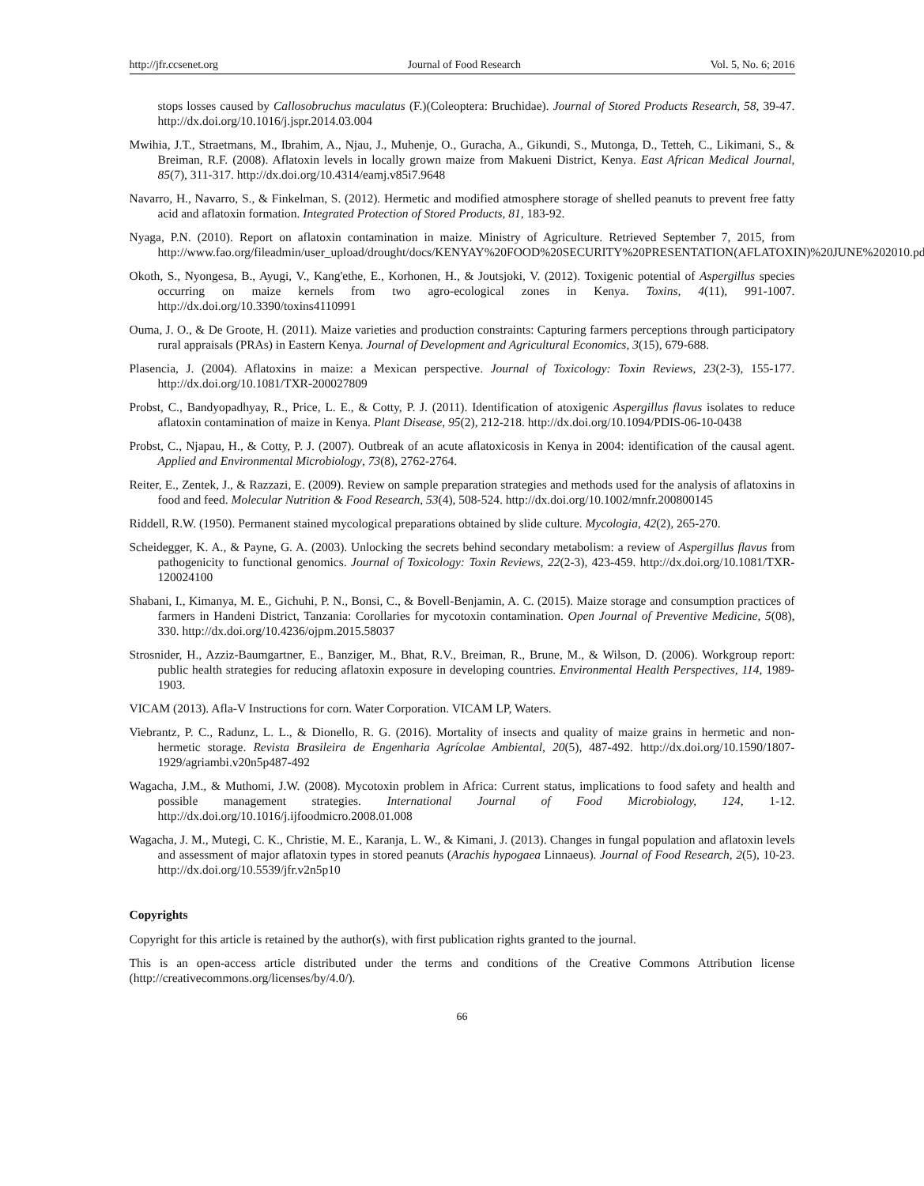http://jfr.ccsenet.org Journal of Food Research Vol. 5, No. 6; 2016
stops losses caused by Callosobruchus maculatus (F.)(Coleoptera: Bruchidae). Journal of Stored Products Research, 58, 39-47. http://dx.doi.org/10.1016/j.jspr.2014.03.004
Mwihia, J.T., Straetmans, M., Ibrahim, A., Njau, J., Muhenje, O., Guracha, A., Gikundi, S., Mutonga, D., Tetteh, C., Likimani, S., & Breiman, R.F. (2008). Aflatoxin levels in locally grown maize from Makueni District, Kenya. East African Medical Journal, 85(7), 311-317. http://dx.doi.org/10.4314/eamj.v85i7.9648
Navarro, H., Navarro, S., & Finkelman, S. (2012). Hermetic and modified atmosphere storage of shelled peanuts to prevent free fatty acid and aflatoxin formation. Integrated Protection of Stored Products, 81, 183-92.
Nyaga, P.N. (2010). Report on aflatoxin contamination in maize. Ministry of Agriculture. Retrieved September 7, 2015, from http://www.fao.org/fileadmin/user_upload/drought/docs/KENYAY%20FOOD%20SECURITY%20PRESENTATION(AFLATOXIN)%20JUNE%202010.pdf.
Okoth, S., Nyongesa, B., Ayugi, V., Kang'ethe, E., Korhonen, H., & Joutsjoki, V. (2012). Toxigenic potential of Aspergillus species occurring on maize kernels from two agro-ecological zones in Kenya. Toxins, 4(11), 991-1007. http://dx.doi.org/10.3390/toxins4110991
Ouma, J. O., & De Groote, H. (2011). Maize varieties and production constraints: Capturing farmers perceptions through participatory rural appraisals (PRAs) in Eastern Kenya. Journal of Development and Agricultural Economics, 3(15), 679-688.
Plasencia, J. (2004). Aflatoxins in maize: a Mexican perspective. Journal of Toxicology: Toxin Reviews, 23(2-3), 155-177. http://dx.doi.org/10.1081/TXR-200027809
Probst, C., Bandyopadhyay, R., Price, L. E., & Cotty, P. J. (2011). Identification of atoxigenic Aspergillus flavus isolates to reduce aflatoxin contamination of maize in Kenya. Plant Disease, 95(2), 212-218. http://dx.doi.org/10.1094/PDIS-06-10-0438
Probst, C., Njapau, H., & Cotty, P. J. (2007). Outbreak of an acute aflatoxicosis in Kenya in 2004: identification of the causal agent. Applied and Environmental Microbiology, 73(8), 2762-2764.
Reiter, E., Zentek, J., & Razzazi, E. (2009). Review on sample preparation strategies and methods used for the analysis of aflatoxins in food and feed. Molecular Nutrition & Food Research, 53(4), 508-524. http://dx.doi.org/10.1002/mnfr.200800145
Riddell, R.W. (1950). Permanent stained mycological preparations obtained by slide culture. Mycologia, 42(2), 265-270.
Scheidegger, K. A., & Payne, G. A. (2003). Unlocking the secrets behind secondary metabolism: a review of Aspergillus flavus from pathogenicity to functional genomics. Journal of Toxicology: Toxin Reviews, 22(2-3), 423-459. http://dx.doi.org/10.1081/TXR-120024100
Shabani, I., Kimanya, M. E., Gichuhi, P. N., Bonsi, C., & Bovell-Benjamin, A. C. (2015). Maize storage and consumption practices of farmers in Handeni District, Tanzania: Corollaries for mycotoxin contamination. Open Journal of Preventive Medicine, 5(08), 330. http://dx.doi.org/10.4236/ojpm.2015.58037
Strosnider, H., Azziz-Baumgartner, E., Banziger, M., Bhat, R.V., Breiman, R., Brune, M., & Wilson, D. (2006). Workgroup report: public health strategies for reducing aflatoxin exposure in developing countries. Environmental Health Perspectives, 114, 1989-1903.
VICAM (2013). Afla-V Instructions for corn. Water Corporation. VICAM LP, Waters.
Viebrantz, P. C., Radunz, L. L., & Dionello, R. G. (2016). Mortality of insects and quality of maize grains in hermetic and non-hermetic storage. Revista Brasileira de Engenharia Agrícolae Ambiental, 20(5), 487-492. http://dx.doi.org/10.1590/1807-1929/agriambi.v20n5p487-492
Wagacha, J.M., & Muthomi, J.W. (2008). Mycotoxin problem in Africa: Current status, implications to food safety and health and possible management strategies. International Journal of Food Microbiology, 124, 1-12. http://dx.doi.org/10.1016/j.ijfoodmicro.2008.01.008
Wagacha, J. M., Mutegi, C. K., Christie, M. E., Karanja, L. W., & Kimani, J. (2013). Changes in fungal population and aflatoxin levels and assessment of major aflatoxin types in stored peanuts (Arachis hypogaea Linnaeus). Journal of Food Research, 2(5), 10-23. http://dx.doi.org/10.5539/jfr.v2n5p10
Copyrights
Copyright for this article is retained by the author(s), with first publication rights granted to the journal.
This is an open-access article distributed under the terms and conditions of the Creative Commons Attribution license (http://creativecommons.org/licenses/by/4.0/).
66